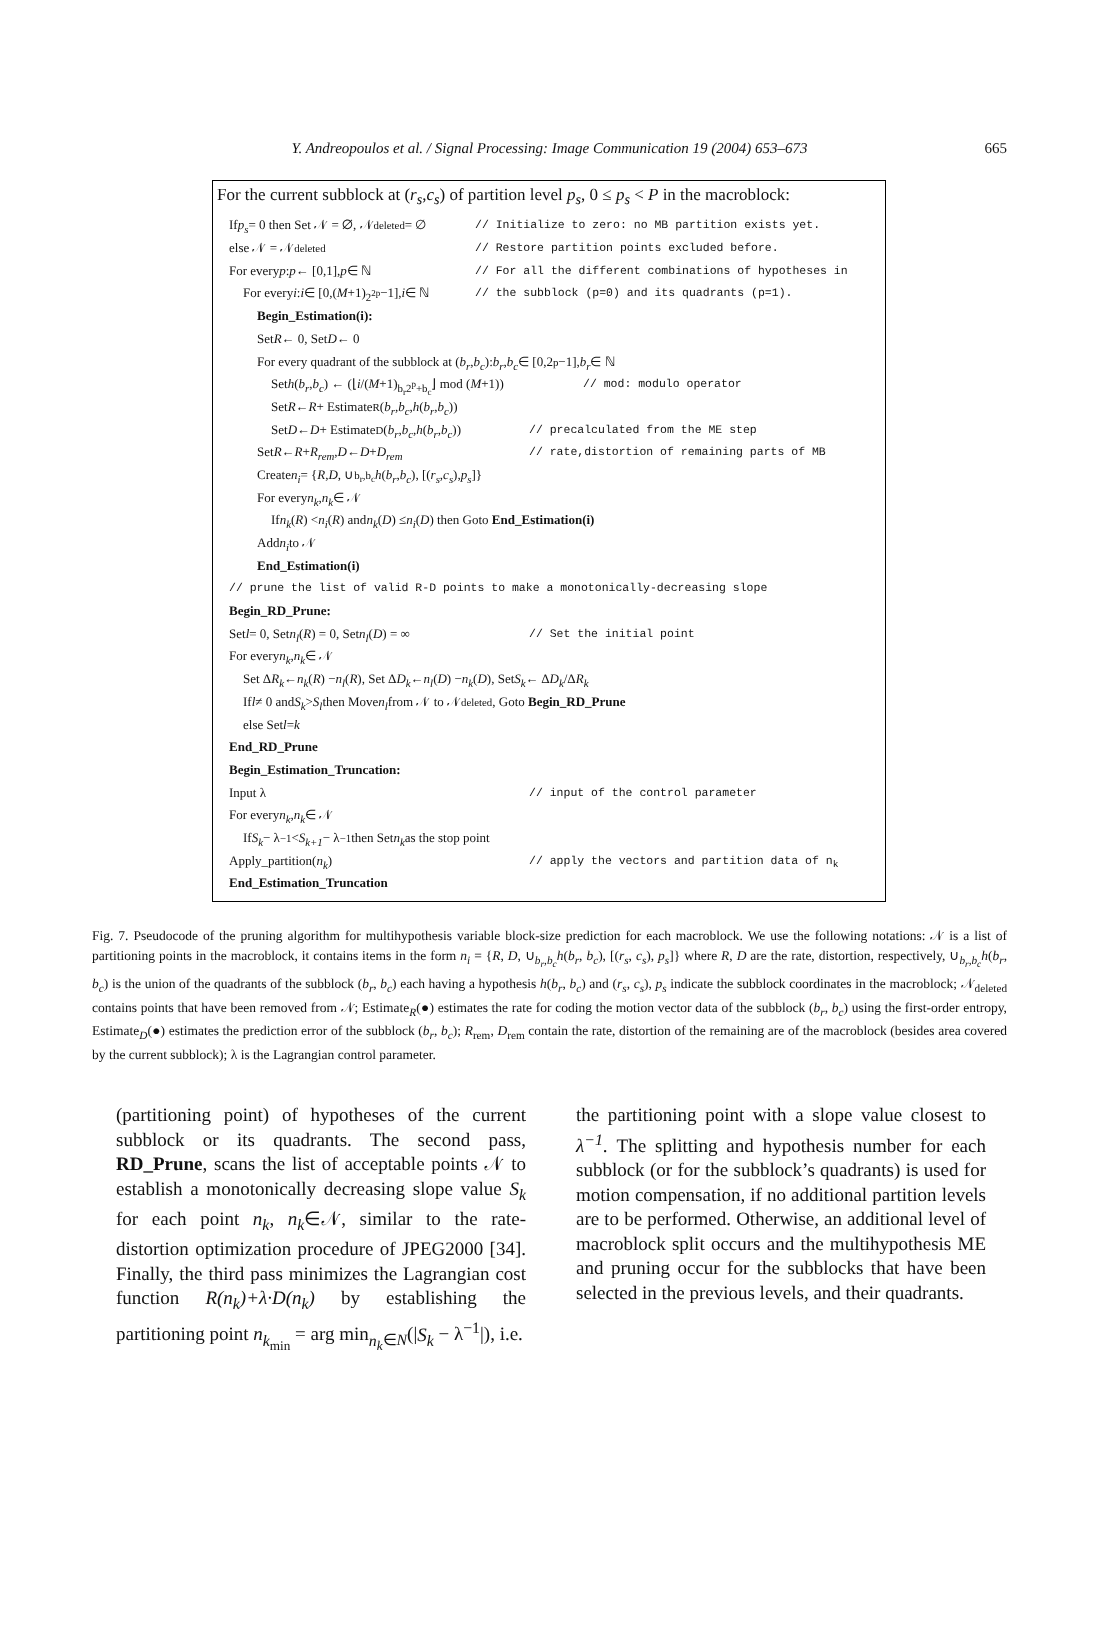Y. Andreopoulos et al. / Signal Processing: Image Communication 19 (2004) 653–673
665
For the current subblock at (r<sub>s</sub>,c<sub>s</sub>) of partition level p<sub>s</sub>, 0 ≤ p<sub>s</sub> < P in the macroblock:
If p<sub>s</sub> = 0 then Set 𝒩 = ∅, 𝒩<sub>deleted</sub> = ∅ // Initialize to zero: no MB partition exists yet.
else 𝒩 = 𝒩<sub>deleted</sub> // Restore partition points excluded before.
For every p : p ← [0,1], p ∈ ℕ // For all the different combinations of hypotheses in
For every i : i ∈ [0,(M +1)<sup>2<sup>2p</sup></sup> −1], i ∈ ℕ // the subblock (p=0) and its quadrants (p=1).
Begin_Estimation(i):
Set R ← 0, Set D ← 0
For every quadrant of the subblock at (b<sub>r</sub>, b<sub>c</sub>): b<sub>r</sub>, b<sub>c</sub> ∈ [0,2<sup>p</sup>−1], b<sub>r</sub> ∈ ℕ
Set h (b<sub>r</sub>, b<sub>c</sub>) ← (⌊ i /(M +1)<sup>b<sub>r</sub>2<sup>p</sup>+b<sub>c</sub></sup>⌋ mod (M +1)) // mod: modulo operator
Set R ← R + Estimate<sub>R</sub>(b<sub>r</sub>, b<sub>c</sub>, h (b<sub>r</sub>, b<sub>c</sub>))
Set D ← D + Estimate<sub>D</sub>(b<sub>r</sub>, b<sub>c</sub>, h (b<sub>r</sub>, b<sub>c</sub>)) // precalculated from the ME step
Set R ← R + R<sub>rem</sub>, D ← D + D<sub>rem</sub> // rate,distortion of remaining parts of MB
Create n<sub>i</sub> = { R, D, ∪<sub>b<sub>r</sub>,b<sub>c</sub></sub> h (b<sub>r</sub>, b<sub>c</sub>), [(r<sub>s</sub>, c<sub>s</sub>), p<sub>s</sub>]}
For every n<sub>k</sub>, n<sub>k</sub> ∈ 𝒩
If n<sub>k</sub> (R) < n<sub>i</sub> (R) and n<sub>k</sub> (D) ≤ n<sub>i</sub> (D) then Goto End_Estimation(i)
Add n<sub>i</sub> to 𝒩
End_Estimation(i)
// prune the list of valid R-D points to make a monotonically-decreasing slope
Begin_RD_Prune:
Set l = 0, Set n<sub>l</sub> (R) = 0, Set n<sub>l</sub> (D) = ∞ // Set the initial point
For every n<sub>k</sub>, n<sub>k</sub> ∈ 𝒩
Set Δ R<sub>k</sub> ← n<sub>k</sub> (R) − n<sub>l</sub> (R), Set Δ D<sub>k</sub> ← n<sub>l</sub> (D) − n<sub>k</sub> (D), Set S<sub>k</sub> ← Δ D<sub>k</sub> /Δ R<sub>k</sub>
If l ≠ 0 and S<sub>k</sub> > S<sub>l</sub> then Move n<sub>l</sub> from 𝒩 to 𝒩<sub>deleted</sub>, Goto Begin_RD_Prune
else Set l = k
End_RD_Prune
Begin_Estimation_Truncation:
Input λ // input of the control parameter
For every n<sub>k</sub>, n<sub>k</sub> ∈ 𝒩
If S<sub>k</sub> − λ<sup>−1</sup> < S<sub>k+1</sub> − λ<sup>−1</sup> then Set n<sub>k</sub> as the stop point
Apply_partition(n<sub>k</sub>) // apply the vectors and partition data of n<sub>k</sub>
End_Estimation_Truncation
Fig. 7. Pseudocode of the pruning algorithm for multihypothesis variable block-size prediction for each macroblock. We use the following notations: 𝒩 is a list of partitioning points in the macroblock, it contains items in the form n<sub>i</sub> = {R, D, ∪<sub>b<sub>r</sub>,b<sub>c</sub></sub>h(b<sub>r</sub>, b<sub>c</sub>), [(r<sub>s</sub>, c<sub>s</sub>), p<sub>s</sub>]} where R, D are the rate, distortion, respectively, ∪<sub>b<sub>r</sub>,b<sub>c</sub></sub>h(b<sub>r</sub>, b<sub>c</sub>) is the union of the quadrants of the subblock (b<sub>r</sub>, b<sub>c</sub>) each having a hypothesis h(b<sub>r</sub>, b<sub>c</sub>) and (r<sub>s</sub>, c<sub>s</sub>), p<sub>s</sub> indicate the subblock coordinates in the macroblock; 𝒩<sub>deleted</sub> contains points that have been removed from 𝒩; Estimate<sub>R</sub>(●) estimates the rate for coding the motion vector data of the subblock (b<sub>r</sub>, b<sub>c</sub>) using the first-order entropy, Estimate<sub>D</sub>(●) estimates the prediction error of the subblock (b<sub>r</sub>, b<sub>c</sub>); R<sub>rem</sub>, D<sub>rem</sub> contain the rate, distortion of the remaining are of the macroblock (besides area covered by the current subblock); λ is the Lagrangian control parameter.
(partitioning point) of hypotheses of the current subblock or its quadrants. The second pass, RD_Prune, scans the list of acceptable points 𝒩 to establish a monotonically decreasing slope value S<sub>k</sub> for each point n<sub>k</sub>, n<sub>k</sub>∈𝒩, similar to the rate-distortion optimization procedure of JPEG2000 [34]. Finally, the third pass minimizes the Lagrangian cost function R(n<sub>k</sub>)+λ·D(n<sub>k</sub>) by establishing the partitioning point n<sub>k<sub>min</sub></sub> = arg min<sub>n<sub>k</sub>∈N</sub>(|S<sub>k</sub> − λ<sup>−1</sup>|), i.e.
the partitioning point with a slope value closest to λ<sup>−1</sup>. The splitting and hypothesis number for each subblock (or for the subblock’s quadrants) is used for motion compensation, if no additional partition levels are to be performed. Otherwise, an additional level of macroblock split occurs and the multihypothesis ME and pruning occur for the subblocks that have been selected in the previous levels, and their quadrants.